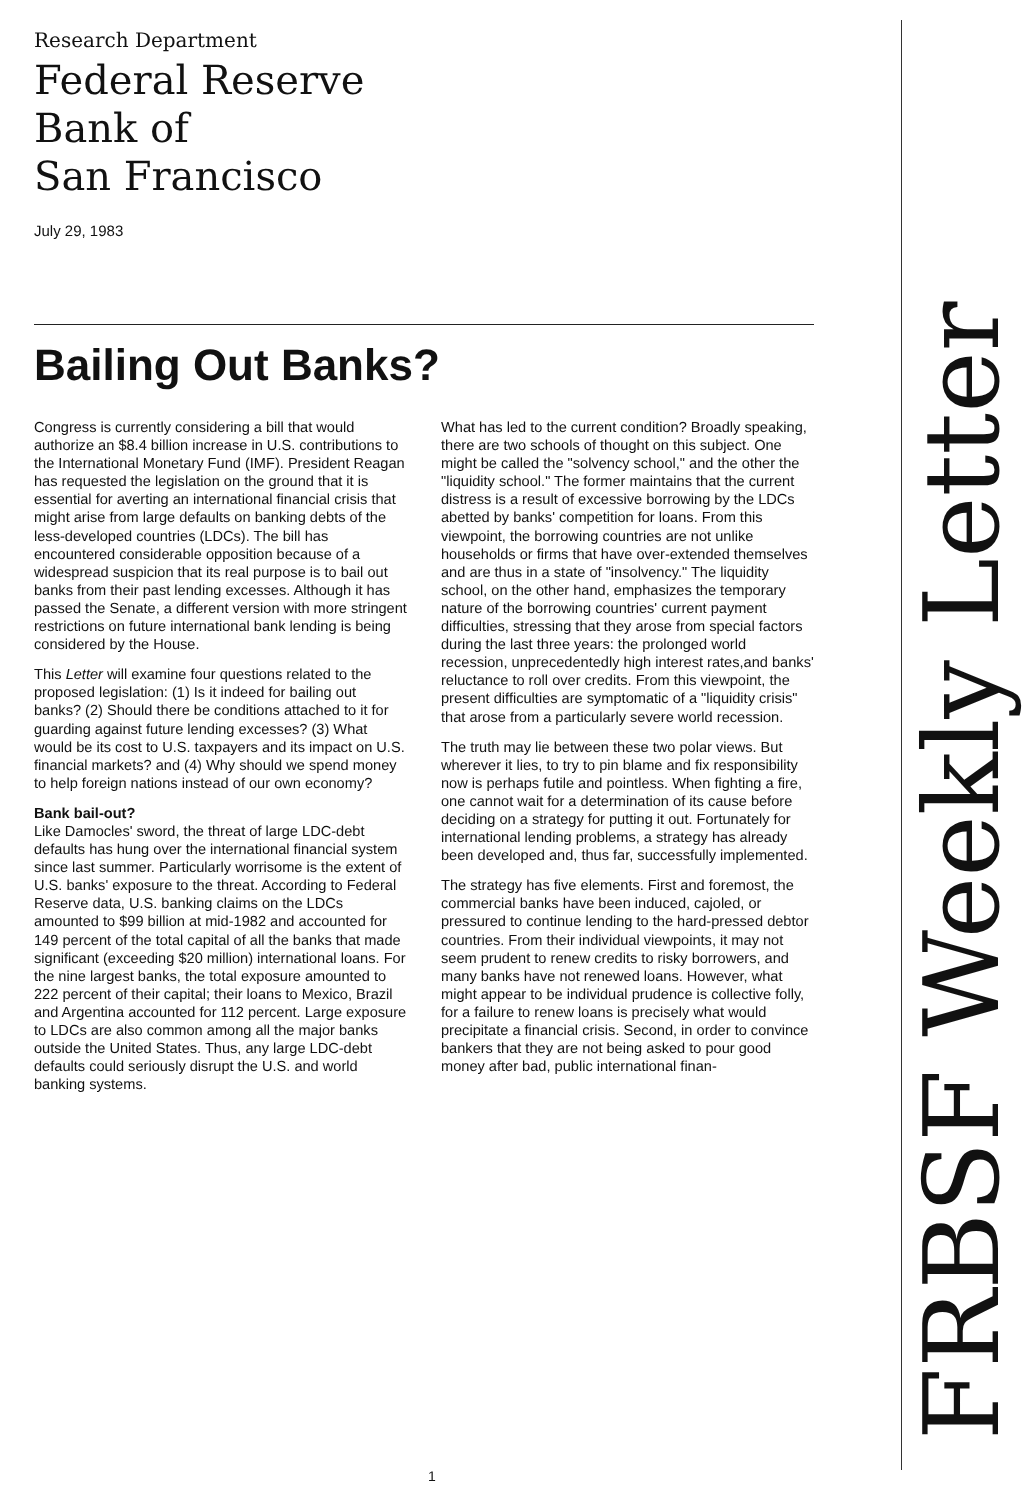Research Department
Federal Reserve
Bank of
San Francisco
July 29, 1983
Bailing Out Banks?
Congress is currently considering a bill that would authorize an $8.4 billion increase in U.S. contributions to the International Monetary Fund (IMF). President Reagan has requested the legislation on the ground that it is essential for averting an international financial crisis that might arise from large defaults on banking debts of the less-developed countries (LDCs). The bill has encountered considerable opposition because of a widespread suspicion that its real purpose is to bail out banks from their past lending excesses. Although it has passed the Senate, a different version with more stringent restrictions on future international bank lending is being considered by the House.
This Letter will examine four questions related to the proposed legislation: (1) Is it indeed for bailing out banks? (2) Should there be conditions attached to it for guarding against future lending excesses? (3) What would be its cost to U.S. taxpayers and its impact on U.S. financial markets? and (4) Why should we spend money to help foreign nations instead of our own economy?
Bank bail-out?
Like Damocles' sword, the threat of large LDC-debt defaults has hung over the international financial system since last summer. Particularly worrisome is the extent of U.S. banks' exposure to the threat. According to Federal Reserve data, U.S. banking claims on the LDCs amounted to $99 billion at mid-1982 and accounted for 149 percent of the total capital of all the banks that made significant (exceeding $20 million) international loans. For the nine largest banks, the total exposure amounted to 222 percent of their capital; their loans to Mexico, Brazil and Argentina accounted for 112 percent. Large exposure to LDCs are also common among all the major banks outside the United States. Thus, any large LDC-debt defaults could seriously disrupt the U.S. and world banking systems.
What has led to the current condition? Broadly speaking, there are two schools of thought on this subject. One might be called the "solvency school," and the other the "liquidity school." The former maintains that the current distress is a result of excessive borrowing by the LDCs abetted by banks' competition for loans. From this viewpoint, the borrowing countries are not unlike households or firms that have over-extended themselves and are thus in a state of "insolvency." The liquidity school, on the other hand, emphasizes the temporary nature of the borrowing countries' current payment difficulties, stressing that they arose from special factors during the last three years: the prolonged world recession, unprecedentedly high interest rates,and banks' reluctance to roll over credits. From this viewpoint, the present difficulties are symptomatic of a "liquidity crisis" that arose from a particularly severe world recession.
The truth may lie between these two polar views. But wherever it lies, to try to pin blame and fix responsibility now is perhaps futile and pointless. When fighting a fire, one cannot wait for a determination of its cause before deciding on a strategy for putting it out. Fortunately for international lending problems, a strategy has already been developed and, thus far, successfully implemented.
The strategy has five elements. First and foremost, the commercial banks have been induced, cajoled, or pressured to continue lending to the hard-pressed debtor countries. From their individual viewpoints, it may not seem prudent to renew credits to risky borrowers, and many banks have not renewed loans. However, what might appear to be individual prudence is collective folly, for a failure to renew loans is precisely what would precipitate a financial crisis. Second, in order to convince bankers that they are not being asked to pour good money after bad, public international finan-
FRBSF Weekly Letter
1